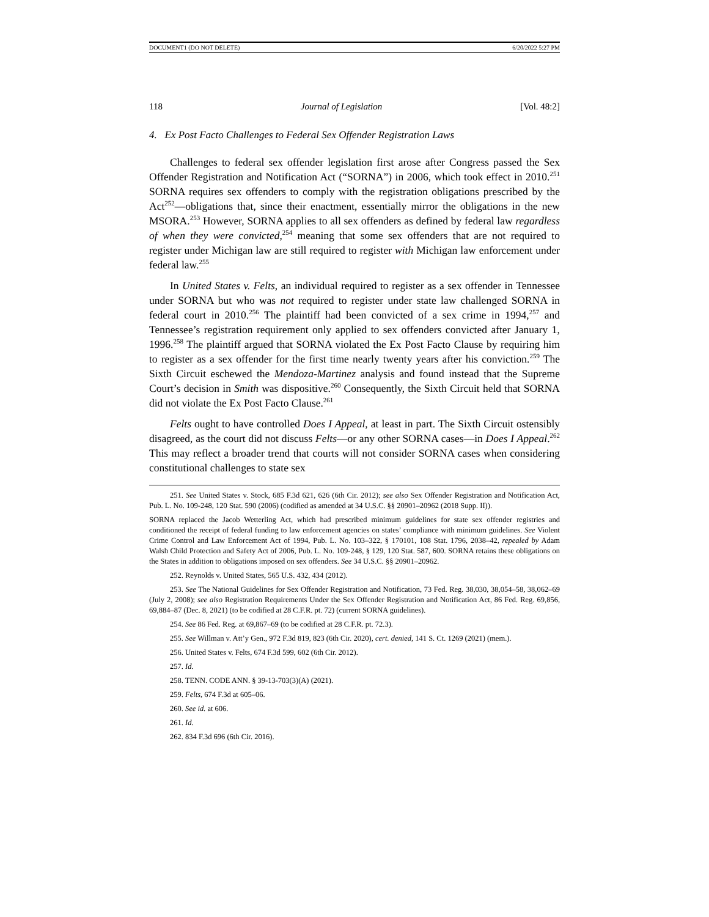DOCUMENT1 (DO NOT DELETE) 6/20/2022 5:27 PM
118 Journal of Legislation [Vol. 48:2]
4. Ex Post Facto Challenges to Federal Sex Offender Registration Laws
Challenges to federal sex offender legislation first arose after Congress passed the Sex Offender Registration and Notification Act (“SORNA”) in 2006, which took effect in 2010.<sup>251</sup> SORNA requires sex offenders to comply with the registration obligations prescribed by the Act<sup>252</sup>—obligations that, since their enactment, essentially mirror the obligations in the new MSORA.<sup>253</sup> However, SORNA applies to all sex offenders as defined by federal law regardless of when they were convicted,<sup>254</sup> meaning that some sex offenders that are not required to register under Michigan law are still required to register with Michigan law enforcement under federal law.<sup>255</sup>
In United States v. Felts, an individual required to register as a sex offender in Tennessee under SORNA but who was not required to register under state law challenged SORNA in federal court in 2010.<sup>256</sup> The plaintiff had been convicted of a sex crime in 1994,<sup>257</sup> and Tennessee’s registration requirement only applied to sex offenders convicted after January 1, 1996.<sup>258</sup> The plaintiff argued that SORNA violated the Ex Post Facto Clause by requiring him to register as a sex offender for the first time nearly twenty years after his conviction.<sup>259</sup> The Sixth Circuit eschewed the Mendoza-Martinez analysis and found instead that the Supreme Court’s decision in Smith was dispositive.<sup>260</sup> Consequently, the Sixth Circuit held that SORNA did not violate the Ex Post Facto Clause.<sup>261</sup>
Felts ought to have controlled Does I Appeal, at least in part. The Sixth Circuit ostensibly disagreed, as the court did not discuss Felts—or any other SORNA cases—in Does I Appeal.<sup>262</sup> This may reflect a broader trend that courts will not consider SORNA cases when considering constitutional challenges to state sex
251. See United States v. Stock, 685 F.3d 621, 626 (6th Cir. 2012); see also Sex Offender Registration and Notification Act, Pub. L. No. 109-248, 120 Stat. 590 (2006) (codified as amended at 34 U.S.C. §§ 20901–20962 (2018 Supp. II)).
SORNA replaced the Jacob Wetterling Act, which had prescribed minimum guidelines for state sex offender registries and conditioned the receipt of federal funding to law enforcement agencies on states’ compliance with minimum guidelines. See Violent Crime Control and Law Enforcement Act of 1994, Pub. L. No. 103–322, § 170101, 108 Stat. 1796, 2038–42, repealed by Adam Walsh Child Protection and Safety Act of 2006, Pub. L. No. 109-248, § 129, 120 Stat. 587, 600. SORNA retains these obligations on the States in addition to obligations imposed on sex offenders. See 34 U.S.C. §§ 20901–20962.
252. Reynolds v. United States, 565 U.S. 432, 434 (2012).
253. See The National Guidelines for Sex Offender Registration and Notification, 73 Fed. Reg. 38,030, 38,054–58, 38,062–69 (July 2, 2008); see also Registration Requirements Under the Sex Offender Registration and Notification Act, 86 Fed. Reg. 69,856, 69,884–87 (Dec. 8, 2021) (to be codified at 28 C.F.R. pt. 72) (current SORNA guidelines).
254. See 86 Fed. Reg. at 69,867–69 (to be codified at 28 C.F.R. pt. 72.3).
255. See Willman v. Att’y Gen., 972 F.3d 819, 823 (6th Cir. 2020), cert. denied, 141 S. Ct. 1269 (2021) (mem.).
256. United States v. Felts, 674 F.3d 599, 602 (6th Cir. 2012).
257. Id.
258. TENN. CODE ANN. § 39-13-703(3)(A) (2021).
259. Felts, 674 F.3d at 605–06.
260. See id. at 606.
261. Id.
262. 834 F.3d 696 (6th Cir. 2016).